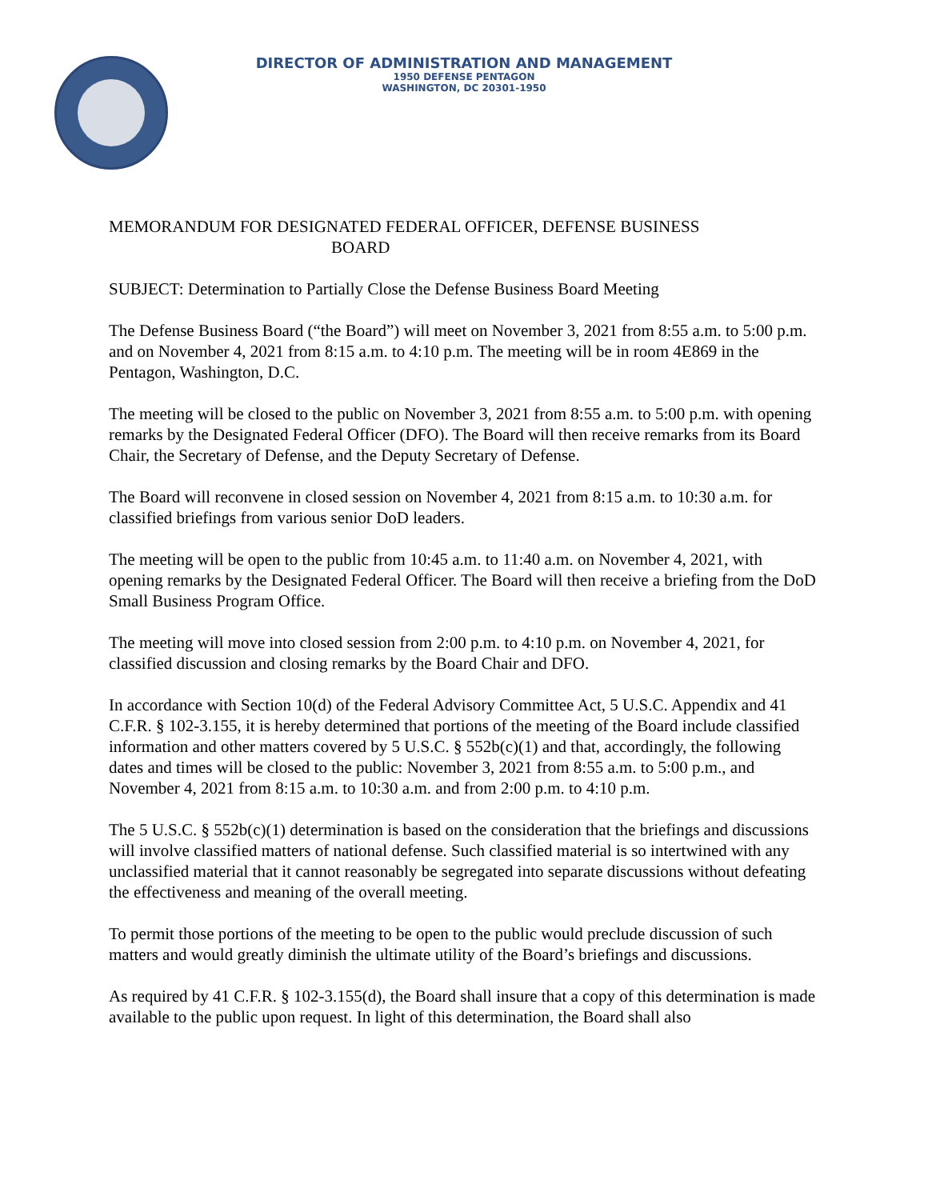DIRECTOR OF ADMINISTRATION AND MANAGEMENT
1950 DEFENSE PENTAGON
WASHINGTON, DC 20301-1950
MEMORANDUM FOR DESIGNATED FEDERAL OFFICER, DEFENSE BUSINESS
BOARD
SUBJECT: Determination to Partially Close the Defense Business Board Meeting
The Defense Business Board (“the Board”) will meet on November 3, 2021 from 8:55 a.m. to 5:00 p.m. and on November 4, 2021 from 8:15 a.m. to 4:10 p.m. The meeting will be in room 4E869 in the Pentagon, Washington, D.C.
The meeting will be closed to the public on November 3, 2021 from 8:55 a.m. to 5:00 p.m. with opening remarks by the Designated Federal Officer (DFO). The Board will then receive remarks from its Board Chair, the Secretary of Defense, and the Deputy Secretary of Defense.
The Board will reconvene in closed session on November 4, 2021 from 8:15 a.m. to 10:30 a.m. for classified briefings from various senior DoD leaders.
The meeting will be open to the public from 10:45 a.m. to 11:40 a.m. on November 4, 2021, with opening remarks by the Designated Federal Officer. The Board will then receive a briefing from the DoD Small Business Program Office.
The meeting will move into closed session from 2:00 p.m. to 4:10 p.m. on November 4, 2021, for classified discussion and closing remarks by the Board Chair and DFO.
In accordance with Section 10(d) of the Federal Advisory Committee Act, 5 U.S.C. Appendix and 41 C.F.R. § 102-3.155, it is hereby determined that portions of the meeting of the Board include classified information and other matters covered by 5 U.S.C. § 552b(c)(1) and that, accordingly, the following dates and times will be closed to the public: November 3, 2021 from 8:55 a.m. to 5:00 p.m., and November 4, 2021 from 8:15 a.m. to 10:30 a.m. and from 2:00 p.m. to 4:10 p.m.
The 5 U.S.C. § 552b(c)(1) determination is based on the consideration that the briefings and discussions will involve classified matters of national defense. Such classified material is so intertwined with any unclassified material that it cannot reasonably be segregated into separate discussions without defeating the effectiveness and meaning of the overall meeting.
To permit those portions of the meeting to be open to the public would preclude discussion of such matters and would greatly diminish the ultimate utility of the Board’s briefings and discussions.
As required by 41 C.F.R. § 102-3.155(d), the Board shall insure that a copy of this determination is made available to the public upon request. In light of this determination, the Board shall also